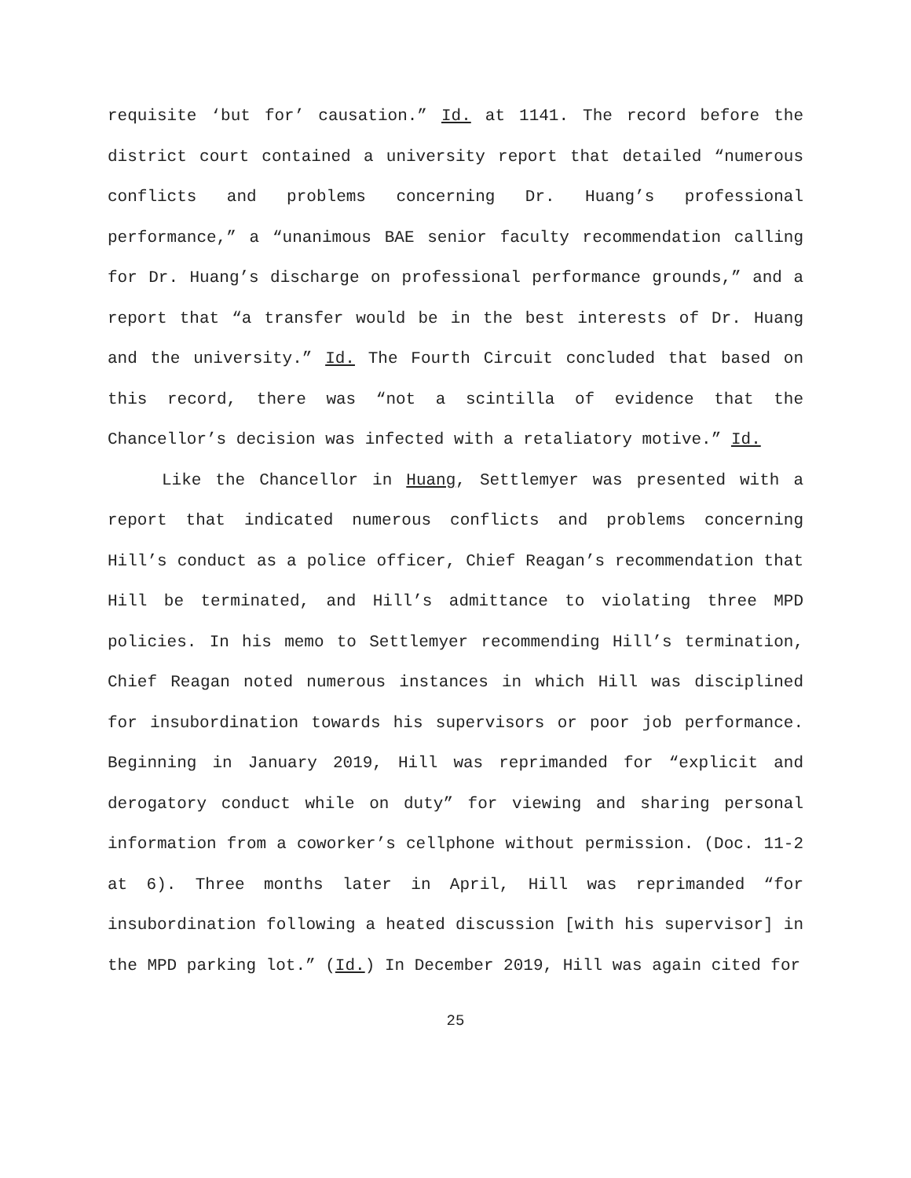requisite ‘but for’ causation.” Id. at 1141. The record before the district court contained a university report that detailed “numerous conflicts and problems concerning Dr. Huang’s professional performance,” a “unanimous BAE senior faculty recommendation calling for Dr. Huang’s discharge on professional performance grounds,” and a report that “a transfer would be in the best interests of Dr. Huang and the university.” Id. The Fourth Circuit concluded that based on this record, there was “not a scintilla of evidence that the Chancellor’s decision was infected with a retaliatory motive.” Id.
Like the Chancellor in Huang, Settlemyer was presented with a report that indicated numerous conflicts and problems concerning Hill’s conduct as a police officer, Chief Reagan’s recommendation that Hill be terminated, and Hill’s admittance to violating three MPD policies. In his memo to Settlemyer recommending Hill’s termination, Chief Reagan noted numerous instances in which Hill was disciplined for insubordination towards his supervisors or poor job performance. Beginning in January 2019, Hill was reprimanded for “explicit and derogatory conduct while on duty” for viewing and sharing personal information from a coworker’s cellphone without permission. (Doc. 11-2 at 6). Three months later in April, Hill was reprimanded “for insubordination following a heated discussion [with his supervisor] in the MPD parking lot.” (Id.) In December 2019, Hill was again cited for
25